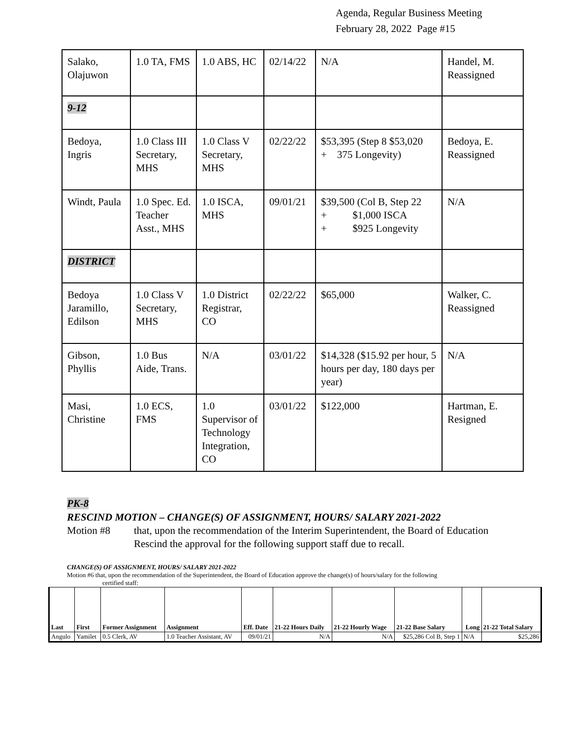Agenda, Regular Business Meeting
February 28, 2022 Page #15
| Salako, Olajuwon | 1.0 TA, FMS | 1.0 ABS, HC | 02/14/22 | N/A | Handel, M. Reassigned |
| 9-12 | | | | | |
| Bedoya, Ingris | 1.0 Class III Secretary, MHS | 1.0 Class V Secretary, MHS | 02/22/22 | $53,395 (Step 8 $53,020 + 375 Longevity) | Bedoya, E. Reassigned |
| Windt, Paula | 1.0 Spec. Ed. Teacher Asst., MHS | 1.0 ISCA, MHS | 09/01/21 | $39,500 (Col B, Step 22 + $1,000 ISCA + $925 Longevity | N/A |
| DISTRICT | | | | | |
| Bedoya Jaramillo, Edilson | 1.0 Class V Secretary, MHS | 1.0 District Registrar, CO | 02/22/22 | $65,000 | Walker, C. Reassigned |
| Gibson, Phyllis | 1.0 Bus Aide, Trans. | N/A | 03/01/22 | $14,328 ($15.92 per hour, 5 hours per day, 180 days per year) | N/A |
| Masi, Christine | 1.0 ECS, FMS | 1.0 Supervisor of Technology Integration, CO | 03/01/22 | $122,000 | Hartman, E. Resigned |
PK-8
RESCIND MOTION – CHANGE(S) OF ASSIGNMENT, HOURS/ SALARY 2021-2022
Motion #8 that, upon the recommendation of the Interim Superintendent, the Board of Education
Rescind the approval for the following support staff due to recall.
CHANGE(S) OF ASSIGNMENT, HOURS/ SALARY 2021-2022
Motion #6 that, upon the recommendation of the Superintendent, the Board of Education approve the change(s) of hours/salary for the following
certified staff:
| Last | First | Former Assignment | Assignment | Eff. Date | 21-22 Hours Daily | 21-22 Hourly Wage | 21-22 Base Salary | Long | 21-22 Total Salary |
| --- | --- | --- | --- | --- | --- | --- | --- | --- | --- |
| Angulo | Yamilet | 0.5 Clerk, AV | 1.0 Teacher Assistant, AV | 09/01/21 | N/A | N/A | $25,286 Col B, Step 1 | N/A | $25,286 |